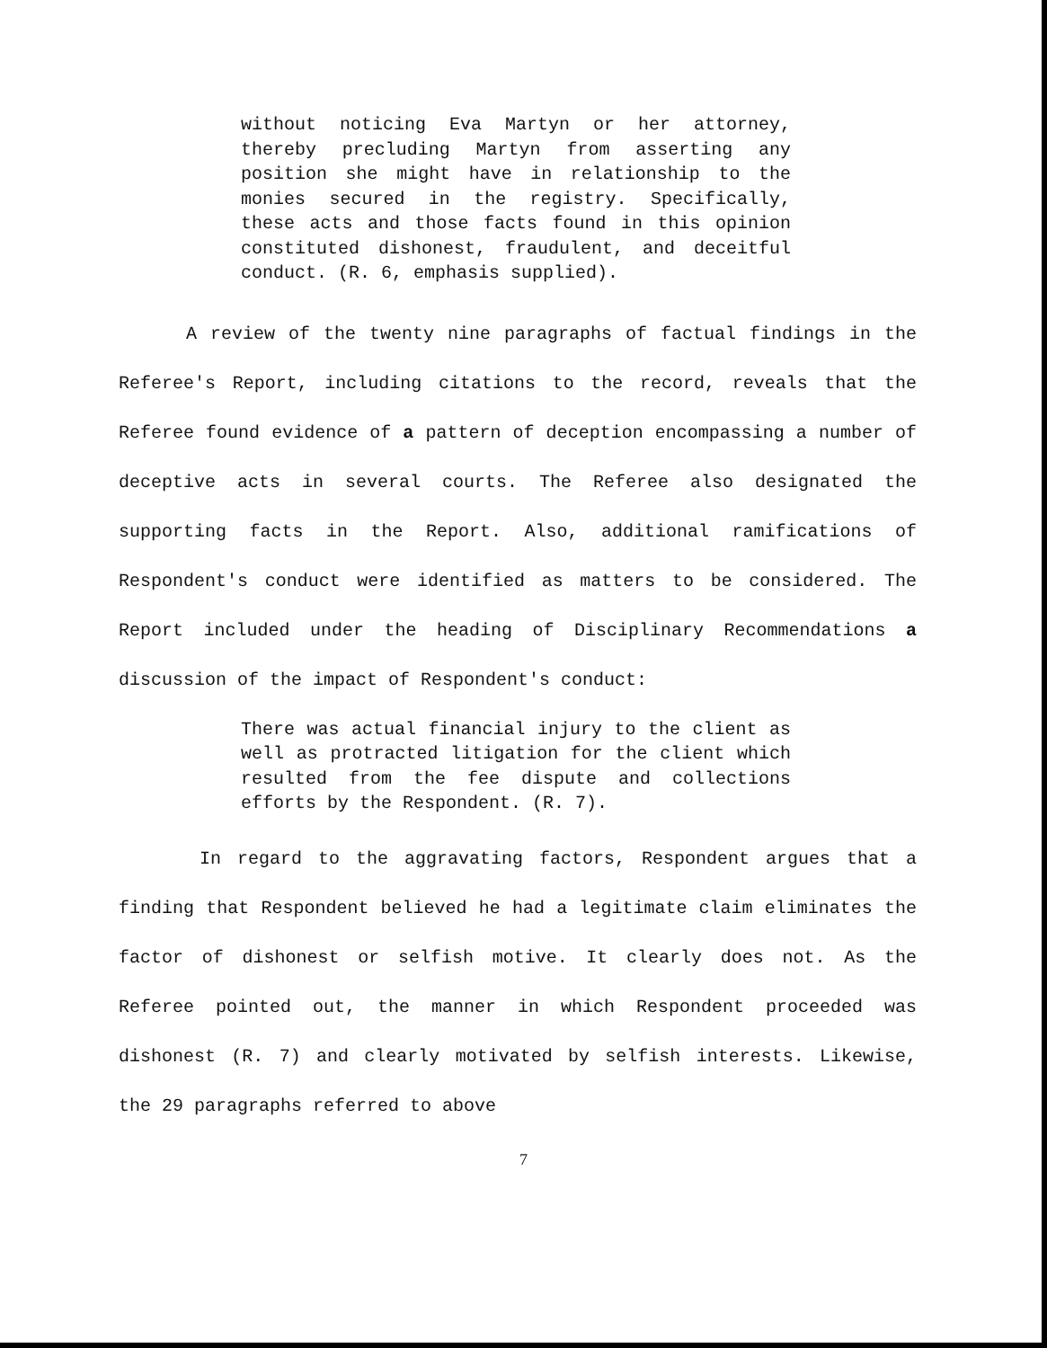without noticing Eva Martyn or her attorney, thereby precluding Martyn from asserting any position she might have in relationship to the monies secured in the registry. Specifically, these acts and those facts found in this opinion constituted dishonest, fraudulent, and deceitful conduct. (R. 6, emphasis supplied).
A review of the twenty nine paragraphs of factual findings in the Referee's Report, including citations to the record, reveals that the Referee found evidence of a pattern of deception encompassing a number of deceptive acts in several courts. The Referee also designated the supporting facts in the Report. Also, additional ramifications of Respondent's conduct were identified as matters to be considered. The Report included under the heading of Disciplinary Recommendations a discussion of the impact of Respondent's conduct:
There was actual financial injury to the client as well as protracted litigation for the client which resulted from the fee dispute and collections efforts by the Respondent. (R. 7).
In regard to the aggravating factors, Respondent argues that a finding that Respondent believed he had a legitimate claim eliminates the factor of dishonest or selfish motive. It clearly does not. As the Referee pointed out, the manner in which Respondent proceeded was dishonest (R. 7) and clearly motivated by selfish interests. Likewise, the 29 paragraphs referred to above
7